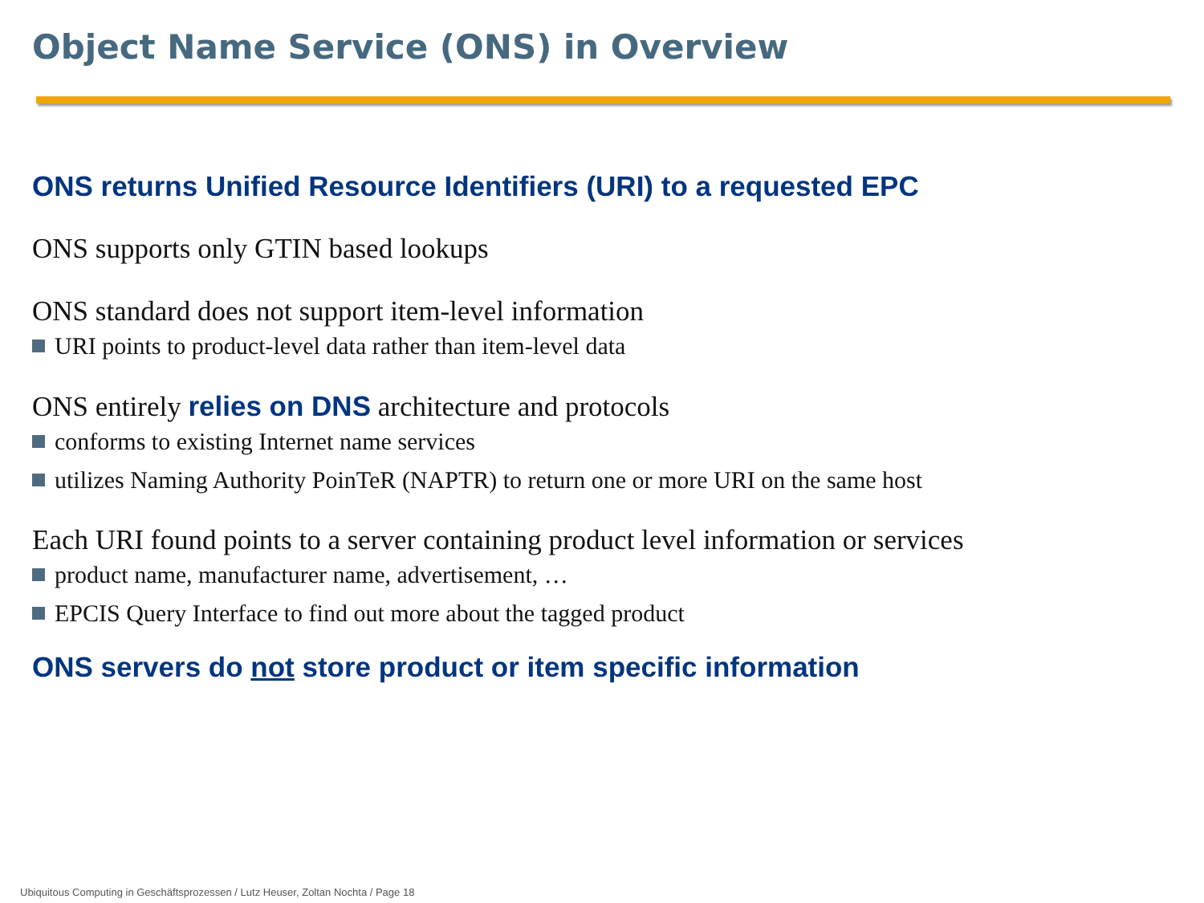Object Name Service (ONS) in Overview
ONS returns Unified Resource Identifiers (URI) to a requested EPC
ONS supports only GTIN based lookups
ONS standard does not support item-level information
URI points to product-level data rather than item-level data
ONS entirely relies on DNS architecture and protocols
conforms to existing Internet name services
utilizes Naming Authority PoinTeR (NAPTR) to return one or more URI on the same host
Each URI found points to a server containing product level information or services
product name, manufacturer name, advertisement, …
EPCIS Query Interface to find out more about the tagged product
ONS servers do not store product or item specific information
Ubiquitous Computing in Geschäftsprozessen / Lutz Heuser, Zoltan Nochta / Page 18